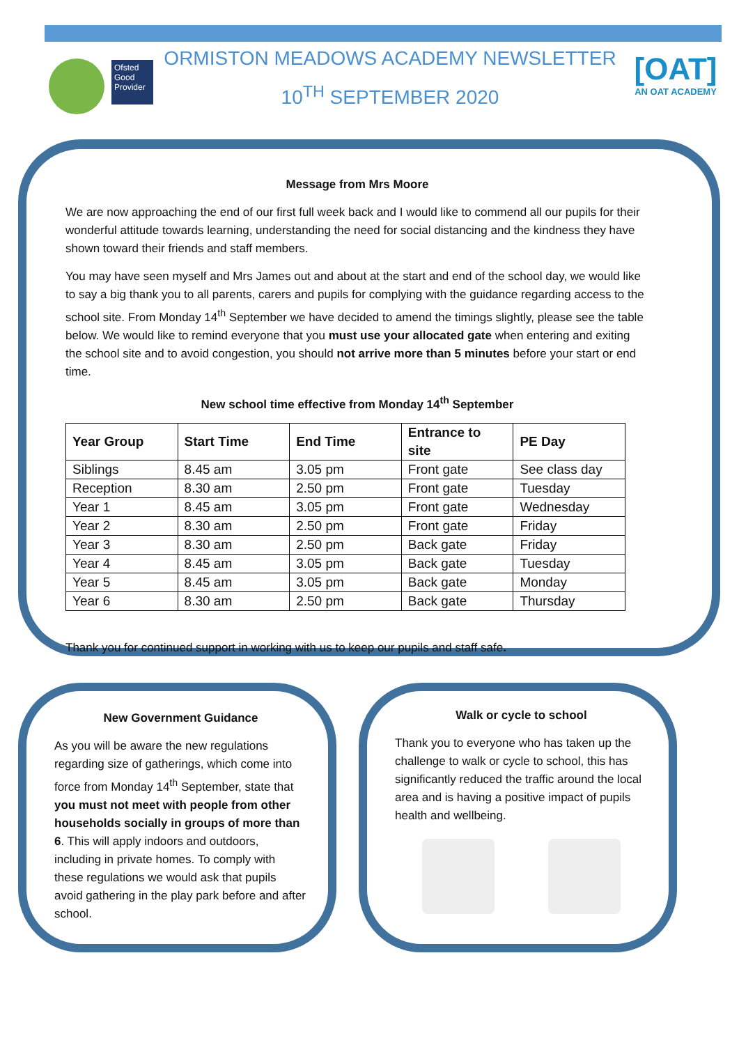Ofsted Good Provider
ORMISTON MEADOWS ACADEMY NEWSLETTER
10<sup>TH</sup> SEPTEMBER 2020
[OAT]
AN OAT ACADEMY
Message from Mrs Moore
We are now approaching the end of our first full week back and I would like to commend all our pupils for their wonderful attitude towards learning, understanding the need for social distancing and the kindness they have shown toward their friends and staff members.
You may have seen myself and Mrs James out and about at the start and end of the school day, we would like to say a big thank you to all parents, carers and pupils for complying with the guidance regarding access to the school site. From Monday 14<sup>th</sup> September we have decided to amend the timings slightly, please see the table below. We would like to remind everyone that you must use your allocated gate when entering and exiting the school site and to avoid congestion, you should not arrive more than 5 minutes before your start or end time.
New school time effective from Monday 14<sup>th</sup> September
| Year Group | Start Time | End Time | Entrance to site | PE Day |
| --- | --- | --- | --- | --- |
| Siblings | 8.45 am | 3.05 pm | Front gate | See class day |
| Reception | 8.30 am | 2.50 pm | Front gate | Tuesday |
| Year 1 | 8.45 am | 3.05 pm | Front gate | Wednesday |
| Year 2 | 8.30 am | 2.50 pm | Front gate | Friday |
| Year 3 | 8.30 am | 2.50 pm | Back gate | Friday |
| Year 4 | 8.45 am | 3.05 pm | Back gate | Tuesday |
| Year 5 | 8.45 am | 3.05 pm | Back gate | Monday |
| Year 6 | 8.30 am | 2.50 pm | Back gate | Thursday |
Thank you for continued support in working with us to keep our pupils and staff safe.
New Government Guidance
As you will be aware the new regulations regarding size of gatherings, which come into force from Monday 14<sup>th</sup> September, state that you must not meet with people from other households socially in groups of more than 6. This will apply indoors and outdoors, including in private homes. To comply with these regulations we would ask that pupils avoid gathering in the play park before and after school.
Walk or cycle to school
Thank you to everyone who has taken up the challenge to walk or cycle to school, this has significantly reduced the traffic around the local area and is having a positive impact of pupils health and wellbeing.